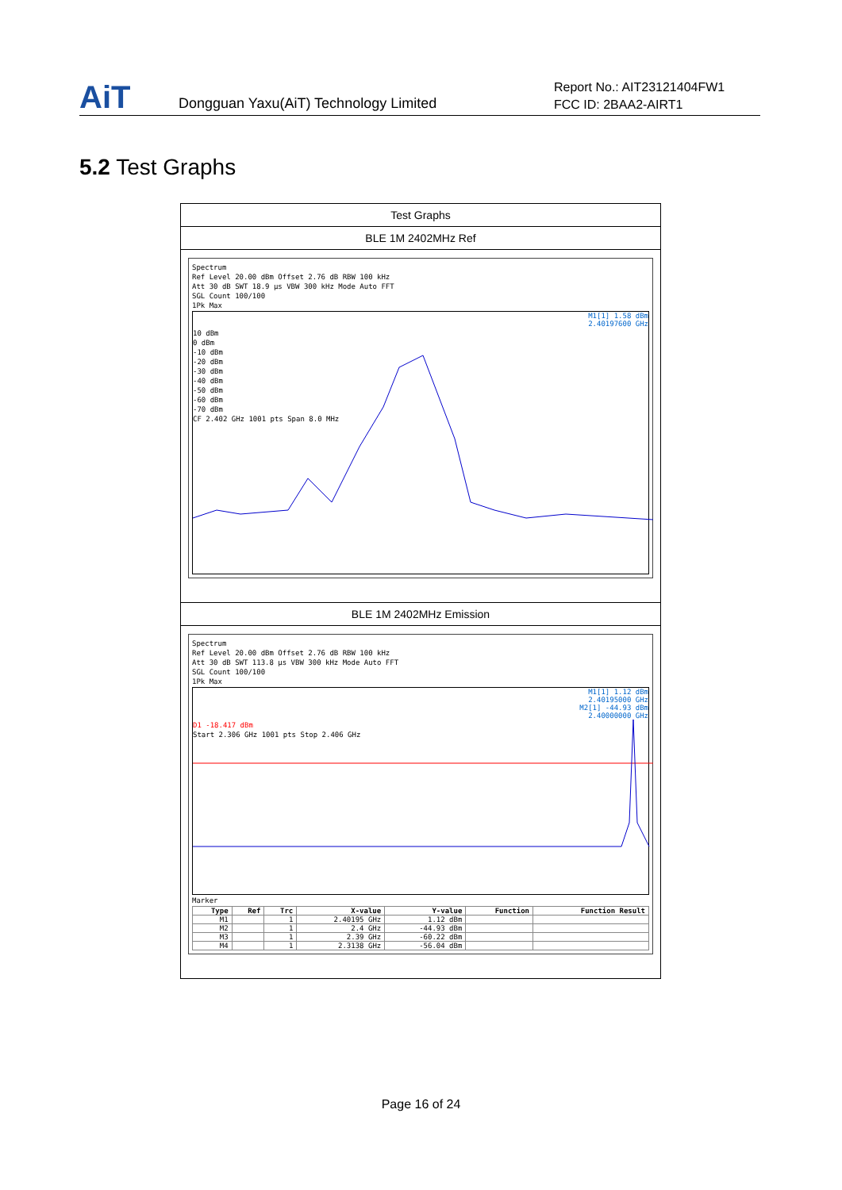AiT
Dongguan Yaxu(AiT) Technology Limited
Report No.: AIT23121404FW1
FCC ID: 2BAA2-AIRT1
5.2 Test Graphs
Test Graphs
BLE 1M 2402MHz Ref
Spectrum
Ref Level 20.00 dBm Offset 2.76 dB RBW 100 kHz
Att 30 dB SWT 18.9 µs VBW 300 kHz Mode Auto FFT
SGL Count 100/100
1Pk Max
M1[1] 1.58 dBm
2.40197600 GHz
10 dBm
0 dBm
-10 dBm
-20 dBm
-30 dBm
-40 dBm
-50 dBm
-60 dBm
-70 dBm
CF 2.402 GHz 1001 pts Span 8.0 MHz
BLE 1M 2402MHz Emission
Spectrum
Ref Level 20.00 dBm Offset 2.76 dB RBW 100 kHz
Att 30 dB SWT 113.8 µs VBW 300 kHz Mode Auto FFT
SGL Count 100/100
1Pk Max
M1[1] 1.12 dBm
2.40195000 GHz
M2[1] -44.93 dBm
2.40000000 GHz
D1 -18.417 dBm
Start 2.306 GHz 1001 pts Stop 2.406 GHz
Marker
| Type | Ref | Trc | X-value | Y-value | Function | Function Result |
| --- | --- | --- | --- | --- | --- | --- |
| M1 | | 1 | 2.40195 GHz | 1.12 dBm | | |
| M2 | | 1 | 2.4 GHz | -44.93 dBm | | |
| M3 | | 1 | 2.39 GHz | -60.22 dBm | | |
| M4 | | 1 | 2.3138 GHz | -56.04 dBm | | |
Page 16 of 24